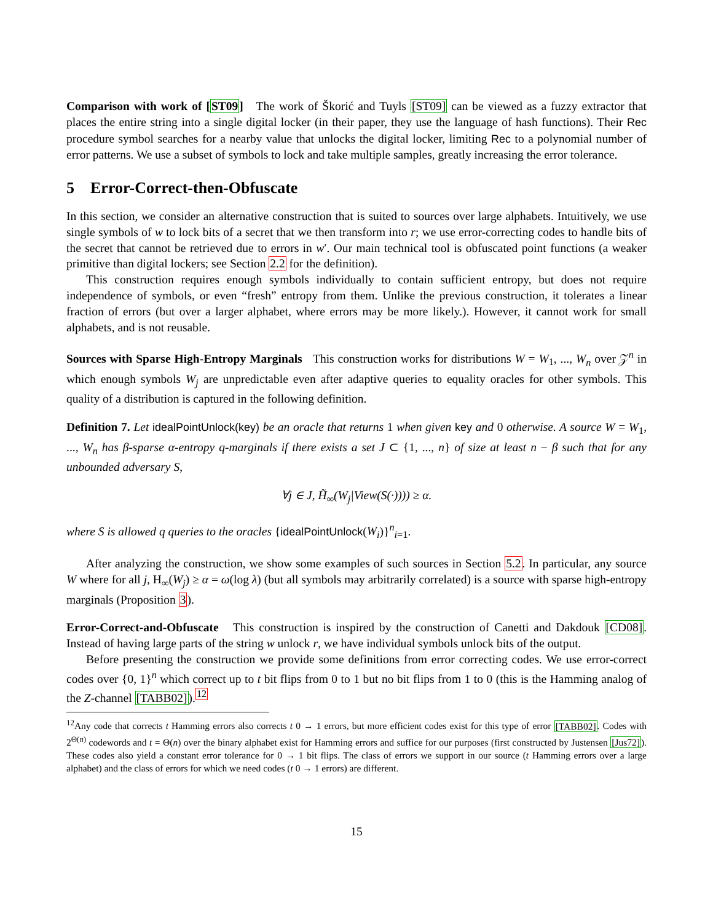Comparison with work of [ST09] The work of Škorić and Tuyls [ST09] can be viewed as a fuzzy extractor that places the entire string into a single digital locker (in their paper, they use the language of hash functions). Their Rec procedure symbol searches for a nearby value that unlocks the digital locker, limiting Rec to a polynomial number of error patterns. We use a subset of symbols to lock and take multiple samples, greatly increasing the error tolerance.
5 Error-Correct-then-Obfuscate
In this section, we consider an alternative construction that is suited to sources over large alphabets. Intuitively, we use single symbols of w to lock bits of a secret that we then transform into r; we use error-correcting codes to handle bits of the secret that cannot be retrieved due to errors in w′. Our main technical tool is obfuscated point functions (a weaker primitive than digital lockers; see Section 2.2 for the definition).
This construction requires enough symbols individually to contain sufficient entropy, but does not require independence of symbols, or even “fresh” entropy from them. Unlike the previous construction, it tolerates a linear fraction of errors (but over a larger alphabet, where errors may be more likely.). However, it cannot work for small alphabets, and is not reusable.
Sources with Sparse High-Entropy Marginals This construction works for distributions W = W<sub>1</sub>, ..., W<sub>n</sub> over 𝒵<sup>n</sup> in which enough symbols W<sub>j</sub> are unpredictable even after adaptive queries to equality oracles for other symbols. This quality of a distribution is captured in the following definition.
Definition 7. Let idealPointUnlock(key) be an oracle that returns 1 when given key and 0 otherwise. A source W = W<sub>1</sub>, ..., W<sub>n</sub> has β-sparse α-entropy q-marginals if there exists a set J ⊂ {1, ..., n} of size at least n − β such that for any unbounded adversary S,
∀j ∈ J, H̃<sub>∞</sub>(W<sub>j</sub>|View(S(·)))) ≥ α.
where S is allowed q queries to the oracles {idealPointUnlock(W<sub>i</sub>)}<sup>n</sup><sub>i=1</sub>.
After analyzing the construction, we show some examples of such sources in Section 5.2. In particular, any source W where for all j, H<sub>∞</sub>(W<sub>j</sub>) ≥ α = ω(log λ) (but all symbols may arbitrarily correlated) is a source with sparse high-entropy marginals (Proposition 3).
Error-Correct-and-Obfuscate This construction is inspired by the construction of Canetti and Dakdouk [CD08]. Instead of having large parts of the string w unlock r, we have individual symbols unlock bits of the output.
Before presenting the construction we provide some definitions from error correcting codes. We use error-correct codes over {0, 1}<sup>n</sup> which correct up to t bit flips from 0 to 1 but no bit flips from 1 to 0 (this is the Hamming analog of the Z-channel [TABB02]).<sup>12</sup>
<sup>12</sup> Any code that corrects t Hamming errors also corrects t 0 → 1 errors, but more efficient codes exist for this type of error [TABB02]. Codes with 2<sup>Θ(n)</sup> codewords and t = Θ(n) over the binary alphabet exist for Hamming errors and suffice for our purposes (first constructed by Justensen [Jus72]). These codes also yield a constant error tolerance for 0 → 1 bit flips. The class of errors we support in our source (t Hamming errors over a large alphabet) and the class of errors for which we need codes (t 0 → 1 errors) are different.
15